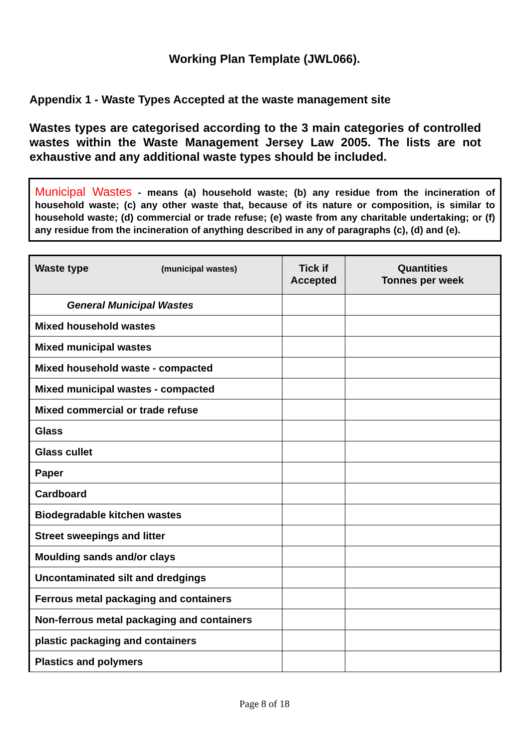Working Plan Template (JWL066).
Appendix 1 - Waste Types Accepted at the waste management site
Wastes types are categorised according to the 3 main categories of controlled wastes within the Waste Management Jersey Law 2005. The lists are not exhaustive and any additional waste types should be included.
Municipal Wastes - means (a) household waste; (b) any residue from the incineration of household waste; (c) any other waste that, because of its nature or composition, is similar to household waste; (d) commercial or trade refuse; (e) waste from any charitable undertaking; or (f) any residue from the incineration of anything described in any of paragraphs (c), (d) and (e).
| Waste type (municipal wastes) | Tick if Accepted | Quantities Tonnes per week |
| --- | --- | --- |
| General Municipal Wastes | | |
| Mixed household wastes | | |
| Mixed municipal wastes | | |
| Mixed household waste - compacted | | |
| Mixed municipal wastes - compacted | | |
| Mixed commercial or trade refuse | | |
| Glass | | |
| Glass cullet | | |
| Paper | | |
| Cardboard | | |
| Biodegradable kitchen wastes | | |
| Street sweepings and litter | | |
| Moulding sands and/or clays | | |
| Uncontaminated silt and dredgings | | |
| Ferrous metal packaging and containers | | |
| Non-ferrous metal packaging and containers | | |
| plastic packaging and containers | | |
| Plastics and polymers | | |
Page 8 of 18